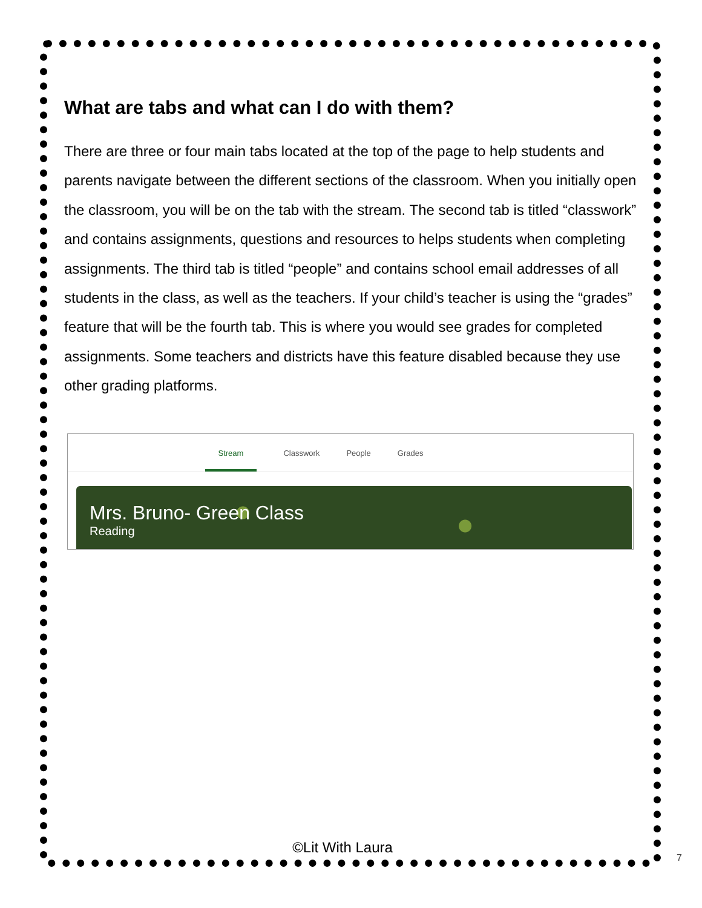What are tabs and what can I do with them?
There are three or four main tabs located at the top of the page to help students and parents navigate between the different sections of the classroom. When you initially open the classroom, you will be on the tab with the stream. The second tab is titled “classwork” and contains assignments, questions and resources to helps students when completing assignments. The third tab is titled “people” and contains school email addresses of all students in the class, as well as the teachers. If your child’s teacher is using the “grades” feature that will be the fourth tab. This is where you would see grades for completed assignments. Some teachers and districts have this feature disabled because they use other grading platforms.
Stream Classwork People Grades
Mrs. Bruno- Green Class
Reading
©Lit With Laura
7